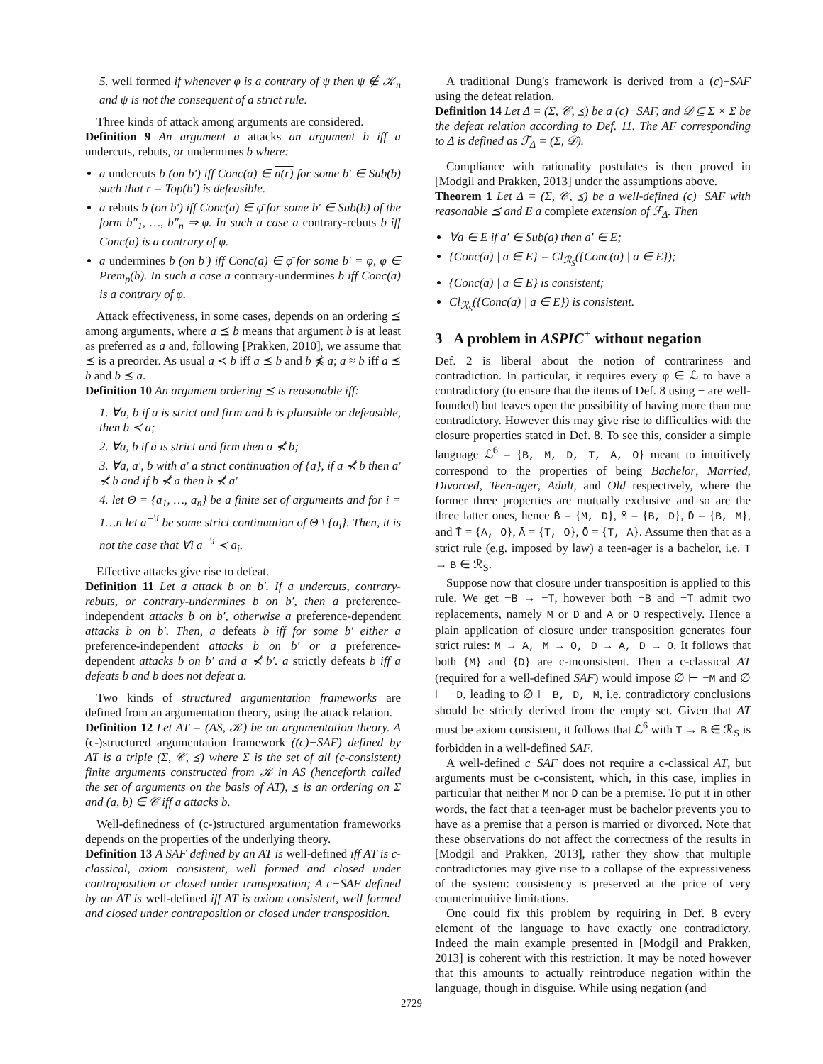5. well formed if whenever φ is a contrary of ψ then ψ ∉ 𝒦<sub>n</sub> and ψ is not the consequent of a strict rule.
Three kinds of attack among arguments are considered.
Definition 9 An argument a attacks an argument b iff a undercuts, rebuts, or undermines b where:
a undercuts b (on b′) iff Conc(a) ∈ n(r) for some b′ ∈ Sub(b) such that r = Top(b′) is defeasible.
a rebuts b (on b′) iff Conc(a) ∈ φ̄ for some b′ ∈ Sub(b) of the form b″<sub>1</sub>, …, b″<sub>n</sub> ⇒ φ. In such a case a contrary-rebuts b iff Conc(a) is a contrary of φ.
a undermines b (on b′) iff Conc(a) ∈ φ̄ for some b′ = φ, φ ∈ Prem<sub>p</sub>(b). In such a case a contrary-undermines b iff Conc(a) is a contrary of φ.
Attack effectiveness, in some cases, depends on an ordering ⪯ among arguments, where a ⪯ b means that argument b is at least as preferred as a and, following [Prakken, 2010], we assume that ⪯ is a preorder. As usual a ≺ b iff a ⪯ b and b ⋠ a; a ≈ b iff a ⪯ b and b ⪯ a.
Definition 10 An argument ordering ⪯ is reasonable iff:
1. ∀a, b if a is strict and firm and b is plausible or defeasible, then b ≺ a;
2. ∀a, b if a is strict and firm then a ⊀ b;
3. ∀a, a′, b with a′ a strict continuation of {a}, if a ⊀ b then a′ ⊀ b and if b ⊀ a then b ⊀ a′
4. let Θ = {a<sub>1</sub>, …, a<sub>n</sub>} be a finite set of arguments and for i = 1…n let a<sup>+\i</sup> be some strict continuation of Θ \ {a<sub>i</sub>}. Then, it is not the case that ∀i a<sup>+\i</sup> ≺ a<sub>i</sub>.
Effective attacks give rise to defeat.
Definition 11 Let a attack b on b′. If a undercuts, contrary-rebuts, or contrary-undermines b on b′, then a preference-independent attacks b on b′, otherwise a preference-dependent attacks b on b′. Then, a defeats b iff for some b′ either a preference-independent attacks b on b′ or a preference-dependent attacks b on b′ and a ⊀ b′. a strictly defeats b iff a defeats b and b does not defeat a.
Two kinds of structured argumentation frameworks are defined from an argumentation theory, using the attack relation.
Definition 12 Let AT = (AS, 𝒦) be an argumentation theory. A (c-)structured argumentation framework ((c)−SAF) defined by AT is a triple (Σ, 𝒞, ⪯) where Σ is the set of all (c-consistent) finite arguments constructed from 𝒦 in AS (henceforth called the set of arguments on the basis of AT), ⪯ is an ordering on Σ and (a, b) ∈ 𝒞 iff a attacks b.
Well-definedness of (c-)structured argumentation frameworks depends on the properties of the underlying theory.
Definition 13 A SAF defined by an AT is well-defined iff AT is c-classical, axiom consistent, well formed and closed under contraposition or closed under transposition; A c−SAF defined by an AT is well-defined iff AT is axiom consistent, well formed and closed under contraposition or closed under transposition.
A traditional Dung's framework is derived from a (c)−SAF using the defeat relation.
Definition 14 Let Δ = (Σ, 𝒞, ⪯) be a (c)−SAF, and 𝒟 ⊆ Σ × Σ be the defeat relation according to Def. 11. The AF corresponding to Δ is defined as ℱ<sub>Δ</sub> = (Σ, 𝒟).
Compliance with rationality postulates is then proved in [Modgil and Prakken, 2013] under the assumptions above.
Theorem 1 Let Δ = (Σ, 𝒞, ⪯) be a well-defined (c)−SAF with reasonable ⪯ and E a complete extension of ℱ<sub>Δ</sub>. Then
∀a ∈ E if a′ ∈ Sub(a) then a′ ∈ E;
{Conc(a) | a ∈ E} = Cl<sub>ℛ<sub>S</sub></sub>({Conc(a) | a ∈ E});
{Conc(a) | a ∈ E} is consistent;
Cl<sub>ℛ<sub>S</sub></sub>({Conc(a) | a ∈ E}) is consistent.
3 A problem in ASPIC<sup>+</sup> without negation
Def. 2 is liberal about the notion of contrariness and contradiction. In particular, it requires every φ ∈ ℒ to have a contradictory (to ensure that the items of Def. 8 using − are well-founded) but leaves open the possibility of having more than one contradictory. However this may give rise to difficulties with the closure properties stated in Def. 8. To see this, consider a simple language ℒ<sup>6</sup> = {B, M, D, T, A, O} meant to intuitively correspond to the properties of being Bachelor, Married, Divorced, Teen-ager, Adult, and Old respectively, where the former three properties are mutually exclusive and so are the three latter ones, hence B̄ = {M, D}, M̄ = {B, D}, D̄ = {B, M}, and T̄ = {A, O}, Ā = {T, O}, Ō = {T, A}. Assume then that as a strict rule (e.g. imposed by law) a teen-ager is a bachelor, i.e. T → B ∈ ℛ<sub>S</sub>.
Suppose now that closure under transposition is applied to this rule. We get −B → −T, however both −B and −T admit two replacements, namely M or D and A or O respectively. Hence a plain application of closure under transposition generates four strict rules: M → A, M → O, D → A, D → O. It follows that both {M} and {D} are c-inconsistent. Then a c-classical AT (required for a well-defined SAF) would impose ∅ ⊢ −M and ∅ ⊢ −D, leading to ∅ ⊢ B, D, M, i.e. contradictory conclusions should be strictly derived from the empty set. Given that AT must be axiom consistent, it follows that ℒ<sup>6</sup> with T → B ∈ ℛ<sub>S</sub> is forbidden in a well-defined SAF.
A well-defined c−SAF does not require a c-classical AT, but arguments must be c-consistent, which, in this case, implies in particular that neither M nor D can be a premise. To put it in other words, the fact that a teen-ager must be bachelor prevents you to have as a premise that a person is married or divorced. Note that these observations do not affect the correctness of the results in [Modgil and Prakken, 2013], rather they show that multiple contradictories may give rise to a collapse of the expressiveness of the system: consistency is preserved at the price of very counterintuitive limitations.
One could fix this problem by requiring in Def. 8 every element of the language to have exactly one contradictory. Indeed the main example presented in [Modgil and Prakken, 2013] is coherent with this restriction. It may be noted however that this amounts to actually reintroduce negation within the language, though in disguise. While using negation (and
2729